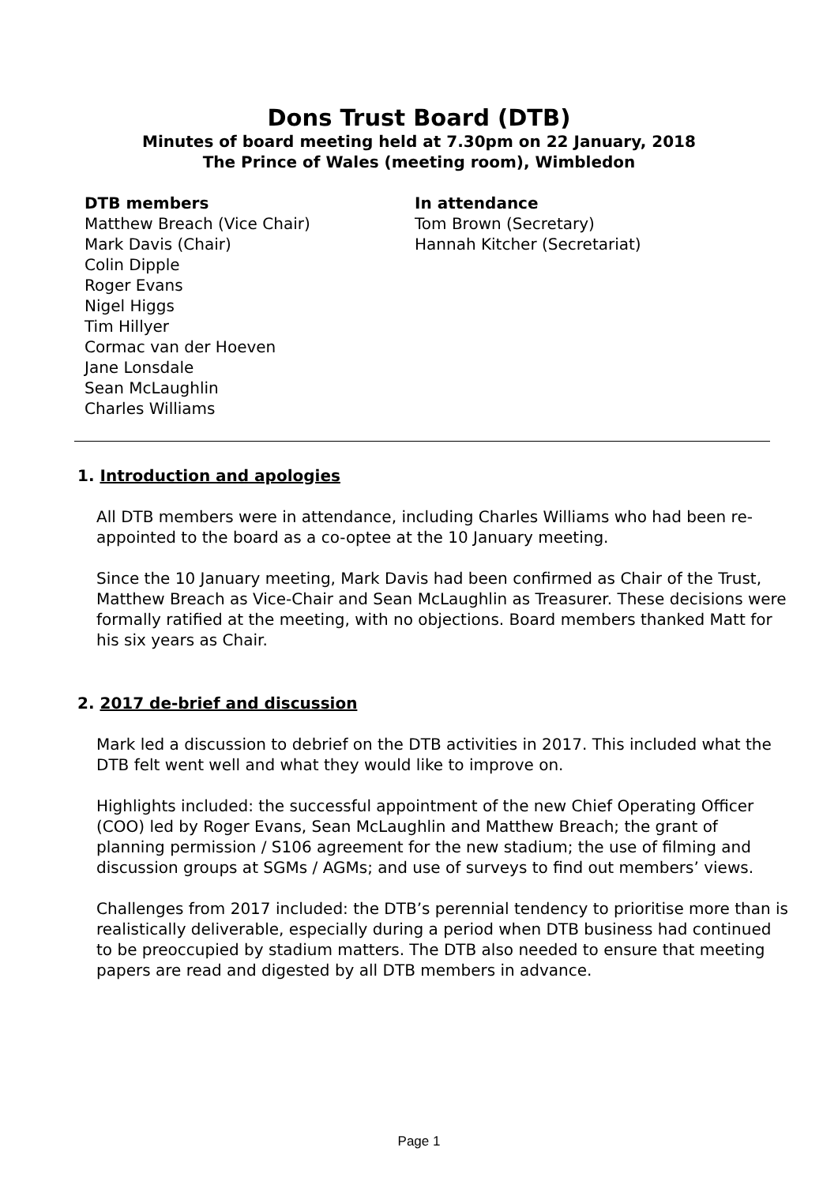Dons Trust Board (DTB)
Minutes of board meeting held at 7.30pm on 22 January, 2018
The Prince of Wales (meeting room), Wimbledon
DTB members
Matthew Breach (Vice Chair)
Mark Davis (Chair)
Colin Dipple
Roger Evans
Nigel Higgs
Tim Hillyer
Cormac van der Hoeven
Jane Lonsdale
Sean McLaughlin
Charles Williams
In attendance
Tom Brown (Secretary)
Hannah Kitcher (Secretariat)
1. Introduction and apologies
All DTB members were in attendance, including Charles Williams who had been re-appointed to the board as a co-optee at the 10 January meeting.
Since the 10 January meeting, Mark Davis had been confirmed as Chair of the Trust, Matthew Breach as Vice-Chair and Sean McLaughlin as Treasurer. These decisions were formally ratified at the meeting, with no objections. Board members thanked Matt for his six years as Chair.
2. 2017 de-brief and discussion
Mark led a discussion to debrief on the DTB activities in 2017. This included what the DTB felt went well and what they would like to improve on.
Highlights included: the successful appointment of the new Chief Operating Officer (COO) led by Roger Evans, Sean McLaughlin and Matthew Breach; the grant of planning permission / S106 agreement for the new stadium; the use of filming and discussion groups at SGMs / AGMs; and use of surveys to find out members’ views.
Challenges from 2017 included: the DTB’s perennial tendency to prioritise more than is realistically deliverable, especially during a period when DTB business had continued to be preoccupied by stadium matters. The DTB also needed to ensure that meeting papers are read and digested by all DTB members in advance.
Page 1